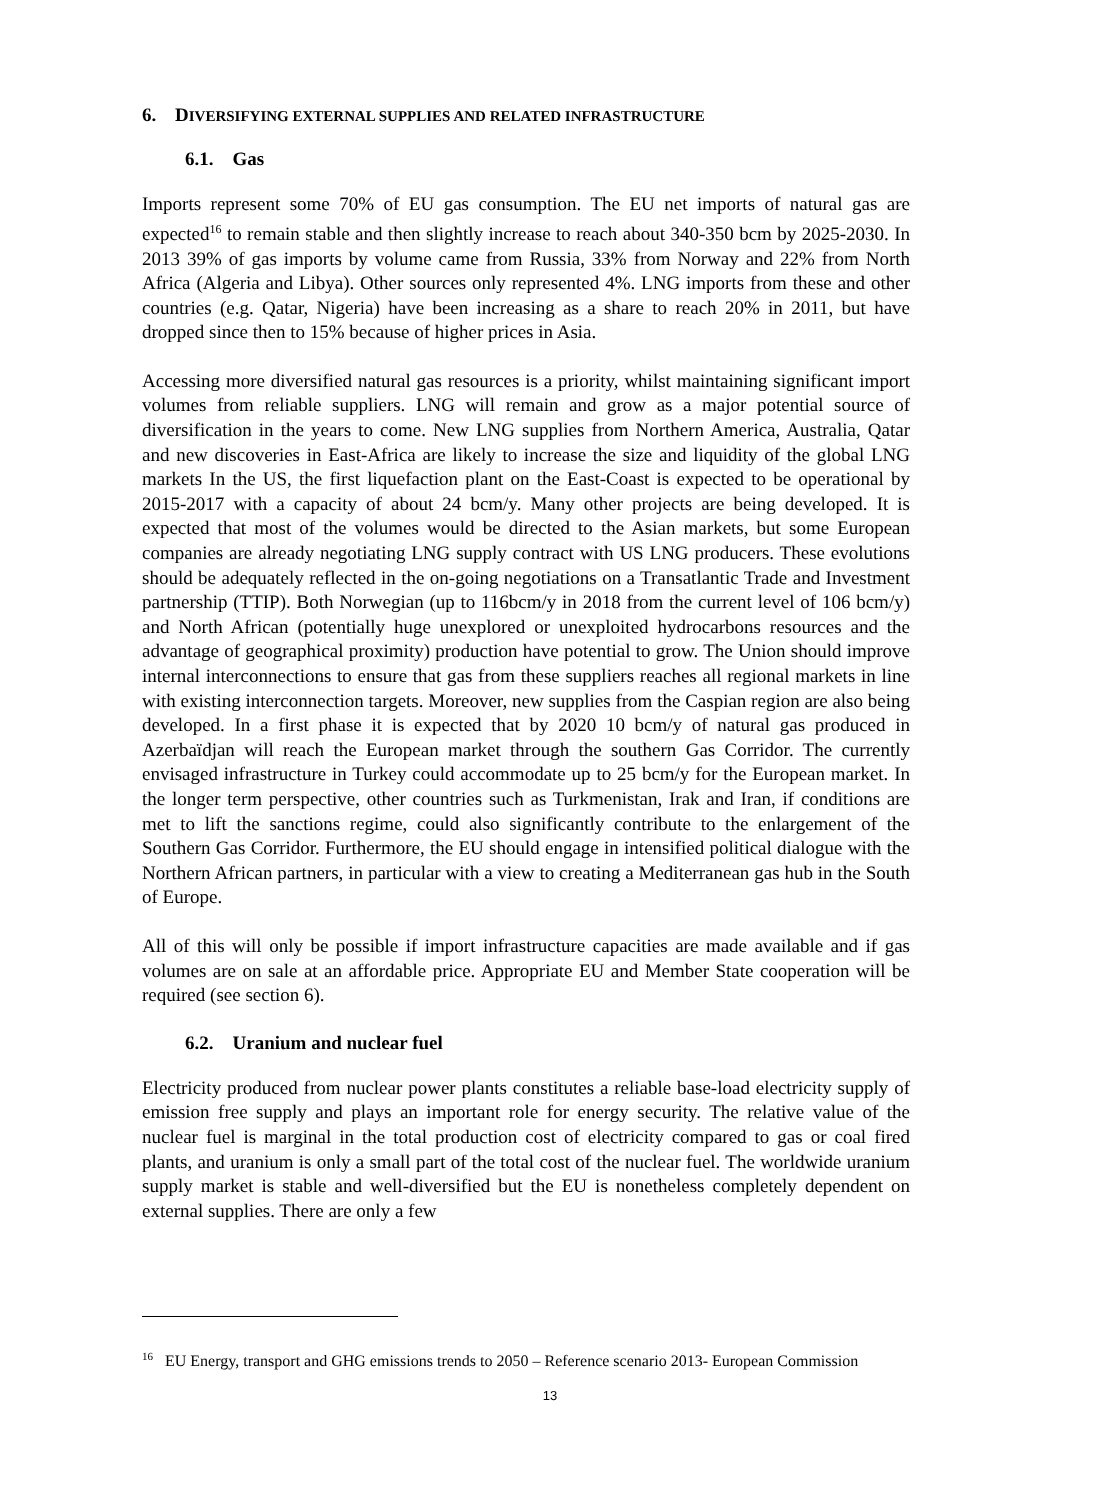6. DIVERSIFYING EXTERNAL SUPPLIES AND RELATED INFRASTRUCTURE
6.1. Gas
Imports represent some 70% of EU gas consumption. The EU net imports of natural gas are expected<sup>16</sup> to remain stable and then slightly increase to reach about 340-350 bcm by 2025-2030. In 2013 39% of gas imports by volume came from Russia, 33% from Norway and 22% from North Africa (Algeria and Libya). Other sources only represented 4%. LNG imports from these and other countries (e.g. Qatar, Nigeria) have been increasing as a share to reach 20% in 2011, but have dropped since then to 15% because of higher prices in Asia.
Accessing more diversified natural gas resources is a priority, whilst maintaining significant import volumes from reliable suppliers. LNG will remain and grow as a major potential source of diversification in the years to come. New LNG supplies from Northern America, Australia, Qatar and new discoveries in East-Africa are likely to increase the size and liquidity of the global LNG markets In the US, the first liquefaction plant on the East-Coast is expected to be operational by 2015-2017 with a capacity of about 24 bcm/y. Many other projects are being developed. It is expected that most of the volumes would be directed to the Asian markets, but some European companies are already negotiating LNG supply contract with US LNG producers. These evolutions should be adequately reflected in the on-going negotiations on a Transatlantic Trade and Investment partnership (TTIP). Both Norwegian (up to 116bcm/y in 2018 from the current level of 106 bcm/y) and North African (potentially huge unexplored or unexploited hydrocarbons resources and the advantage of geographical proximity) production have potential to grow. The Union should improve internal interconnections to ensure that gas from these suppliers reaches all regional markets in line with existing interconnection targets. Moreover, new supplies from the Caspian region are also being developed. In a first phase it is expected that by 2020 10 bcm/y of natural gas produced in Azerbaïdjan will reach the European market through the southern Gas Corridor. The currently envisaged infrastructure in Turkey could accommodate up to 25 bcm/y for the European market. In the longer term perspective, other countries such as Turkmenistan, Irak and Iran, if conditions are met to lift the sanctions regime, could also significantly contribute to the enlargement of the Southern Gas Corridor. Furthermore, the EU should engage in intensified political dialogue with the Northern African partners, in particular with a view to creating a Mediterranean gas hub in the South of Europe.
All of this will only be possible if import infrastructure capacities are made available and if gas volumes are on sale at an affordable price. Appropriate EU and Member State cooperation will be required (see section 6).
6.2. Uranium and nuclear fuel
Electricity produced from nuclear power plants constitutes a reliable base-load electricity supply of emission free supply and plays an important role for energy security. The relative value of the nuclear fuel is marginal in the total production cost of electricity compared to gas or coal fired plants, and uranium is only a small part of the total cost of the nuclear fuel. The worldwide uranium supply market is stable and well-diversified but the EU is nonetheless completely dependent on external supplies. There are only a few
<sup>16</sup> EU Energy, transport and GHG emissions trends to 2050 – Reference scenario 2013- European Commission
13